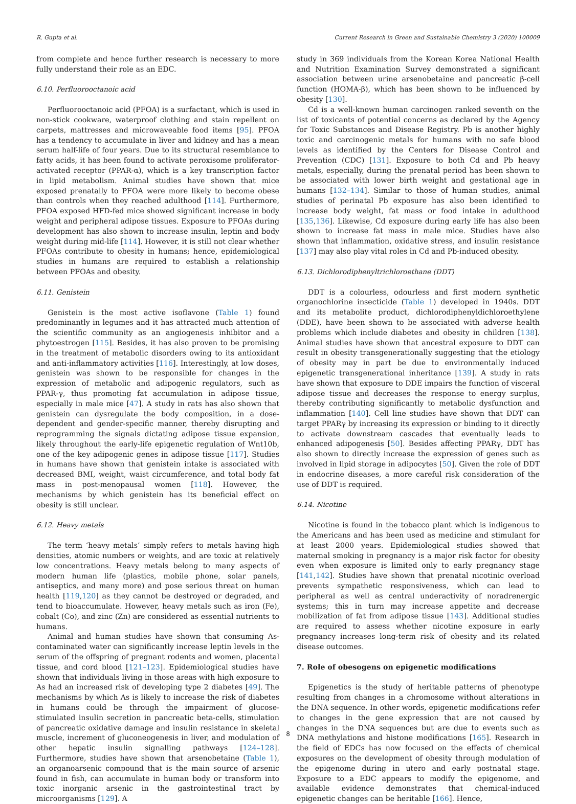R. Gupta et al. Current Research in Green and Sustainable Chemistry 3 (2020) 100009
from complete and hence further research is necessary to more fully understand their role as an EDC.
6.10. Perfluorooctanoic acid
Perfluorooctanoic acid (PFOA) is a surfactant, which is used in non-stick cookware, waterproof clothing and stain repellent on carpets, mattresses and microwaveable food items [95]. PFOA has a tendency to accumulate in liver and kidney and has a mean serum half-life of four years. Due to its structural resemblance to fatty acids, it has been found to activate peroxisome proliferator-activated receptor (PPAR-α), which is a key transcription factor in lipid metabolism. Animal studies have shown that mice exposed prenatally to PFOA were more likely to become obese than controls when they reached adulthood [114]. Furthermore, PFOA exposed HFD-fed mice showed significant increase in body weight and peripheral adipose tissues. Exposure to PFOAs during development has also shown to increase insulin, leptin and body weight during mid-life [114]. However, it is still not clear whether PFOAs contribute to obesity in humans; hence, epidemiological studies in humans are required to establish a relationship between PFOAs and obesity.
6.11. Genistein
Genistein is the most active isoflavone (Table 1) found predominantly in legumes and it has attracted much attention of the scientific community as an angiogenesis inhibitor and a phytoestrogen [115]. Besides, it has also proven to be promising in the treatment of metabolic disorders owing to its antioxidant and anti-inflammatory activities [116]. Interestingly, at low doses, genistein was shown to be responsible for changes in the expression of metabolic and adipogenic regulators, such as PPAR-γ, thus promoting fat accumulation in adipose tissue, especially in male mice [47]. A study in rats has also shown that genistein can dysregulate the body composition, in a dose-dependent and gender-specific manner, thereby disrupting and reprogramming the signals dictating adipose tissue expansion, likely throughout the early-life epigenetic regulation of Wnt10b, one of the key adipogenic genes in adipose tissue [117]. Studies in humans have shown that genistein intake is associated with decreased BMI, weight, waist circumference, and total body fat mass in post-menopausal women [118]. However, the mechanisms by which genistein has its beneficial effect on obesity is still unclear.
6.12. Heavy metals
The term ‘heavy metals’ simply refers to metals having high densities, atomic numbers or weights, and are toxic at relatively low concentrations. Heavy metals belong to many aspects of modern human life (plastics, mobile phone, solar panels, antiseptics, and many more) and pose serious threat on human health [119,120] as they cannot be destroyed or degraded, and tend to bioaccumulate. However, heavy metals such as iron (Fe), cobalt (Co), and zinc (Zn) are considered as essential nutrients to humans.
Animal and human studies have shown that consuming As-contaminated water can significantly increase leptin levels in the serum of the offspring of pregnant rodents and women, placental tissue, and cord blood [121–123]. Epidemiological studies have shown that individuals living in those areas with high exposure to As had an increased risk of developing type 2 diabetes [49]. The mechanisms by which As is likely to increase the risk of diabetes in humans could be through the impairment of glucose-stimulated insulin secretion in pancreatic beta-cells, stimulation of pancreatic oxidative damage and insulin resistance in skeletal muscle, increment of gluconeogenesis in liver, and modulation of other hepatic insulin signalling pathways [124–128]. Furthermore, studies have shown that arsenobetaine (Table 1), an organoarsenic compound that is the main source of arsenic found in fish, can accumulate in human body or transform into toxic inorganic arsenic in the gastrointestinal tract by microorganisms [129]. A
study in 369 individuals from the Korean Korea National Health and Nutrition Examination Survey demonstrated a significant association between urine arsenobetaine and pancreatic β-cell function (HOMA-β), which has been shown to be influenced by obesity [130].
Cd is a well-known human carcinogen ranked seventh on the list of toxicants of potential concerns as declared by the Agency for Toxic Substances and Disease Registry. Pb is another highly toxic and carcinogenic metals for humans with no safe blood levels as identified by the Centers for Disease Control and Prevention (CDC) [131]. Exposure to both Cd and Pb heavy metals, especially, during the prenatal period has been shown to be associated with lower birth weight and gestational age in humans [132–134]. Similar to those of human studies, animal studies of perinatal Pb exposure has also been identified to increase body weight, fat mass or food intake in adulthood [135,136]. Likewise, Cd exposure during early life has also been shown to increase fat mass in male mice. Studies have also shown that inflammation, oxidative stress, and insulin resistance [137] may also play vital roles in Cd and Pb-induced obesity.
6.13. Dichlorodiphenyltrichloroethane (DDT)
DDT is a colourless, odourless and first modern synthetic organochlorine insecticide (Table 1) developed in 1940s. DDT and its metabolite product, dichlorodiphenyldichloroethylene (DDE), have been shown to be associated with adverse health problems which include diabetes and obesity in children [138]. Animal studies have shown that ancestral exposure to DDT can result in obesity transgenerationally suggesting that the etiology of obesity may in part be due to environmentally induced epigenetic transgenerational inheritance [139]. A study in rats have shown that exposure to DDE impairs the function of visceral adipose tissue and decreases the response to energy surplus, thereby contributing significantly to metabolic dysfunction and inflammation [140]. Cell line studies have shown that DDT can target PPARγ by increasing its expression or binding to it directly to activate downstream cascades that eventually leads to enhanced adipogenesis [50]. Besides affecting PPARγ, DDT has also shown to directly increase the expression of genes such as involved in lipid storage in adipocytes [50]. Given the role of DDT in endocrine diseases, a more careful risk consideration of the use of DDT is required.
6.14. Nicotine
Nicotine is found in the tobacco plant which is indigenous to the Americans and has been used as medicine and stimulant for at least 2000 years. Epidemiological studies showed that maternal smoking in pregnancy is a major risk factor for obesity even when exposure is limited only to early pregnancy stage [141,142]. Studies have shown that prenatal nicotinic overload prevents sympathetic responsiveness, which can lead to peripheral as well as central underactivity of noradrenergic systems; this in turn may increase appetite and decrease mobilization of fat from adipose tissue [143]. Additional studies are required to assess whether nicotine exposure in early pregnancy increases long-term risk of obesity and its related disease outcomes.
7. Role of obesogens on epigenetic modifications
Epigenetics is the study of heritable patterns of phenotype resulting from changes in a chromosome without alterations in the DNA sequence. In other words, epigenetic modifications refer to changes in the gene expression that are not caused by changes in the DNA sequences but are due to events such as DNA methylations and histone modifications [165]. Research in the field of EDCs has now focused on the effects of chemical exposures on the development of obesity through modulation of the epigenome during in utero and early postnatal stage. Exposure to a EDC appears to modify the epigenome, and available evidence demonstrates that chemical-induced epigenetic changes can be heritable [166]. Hence,
8